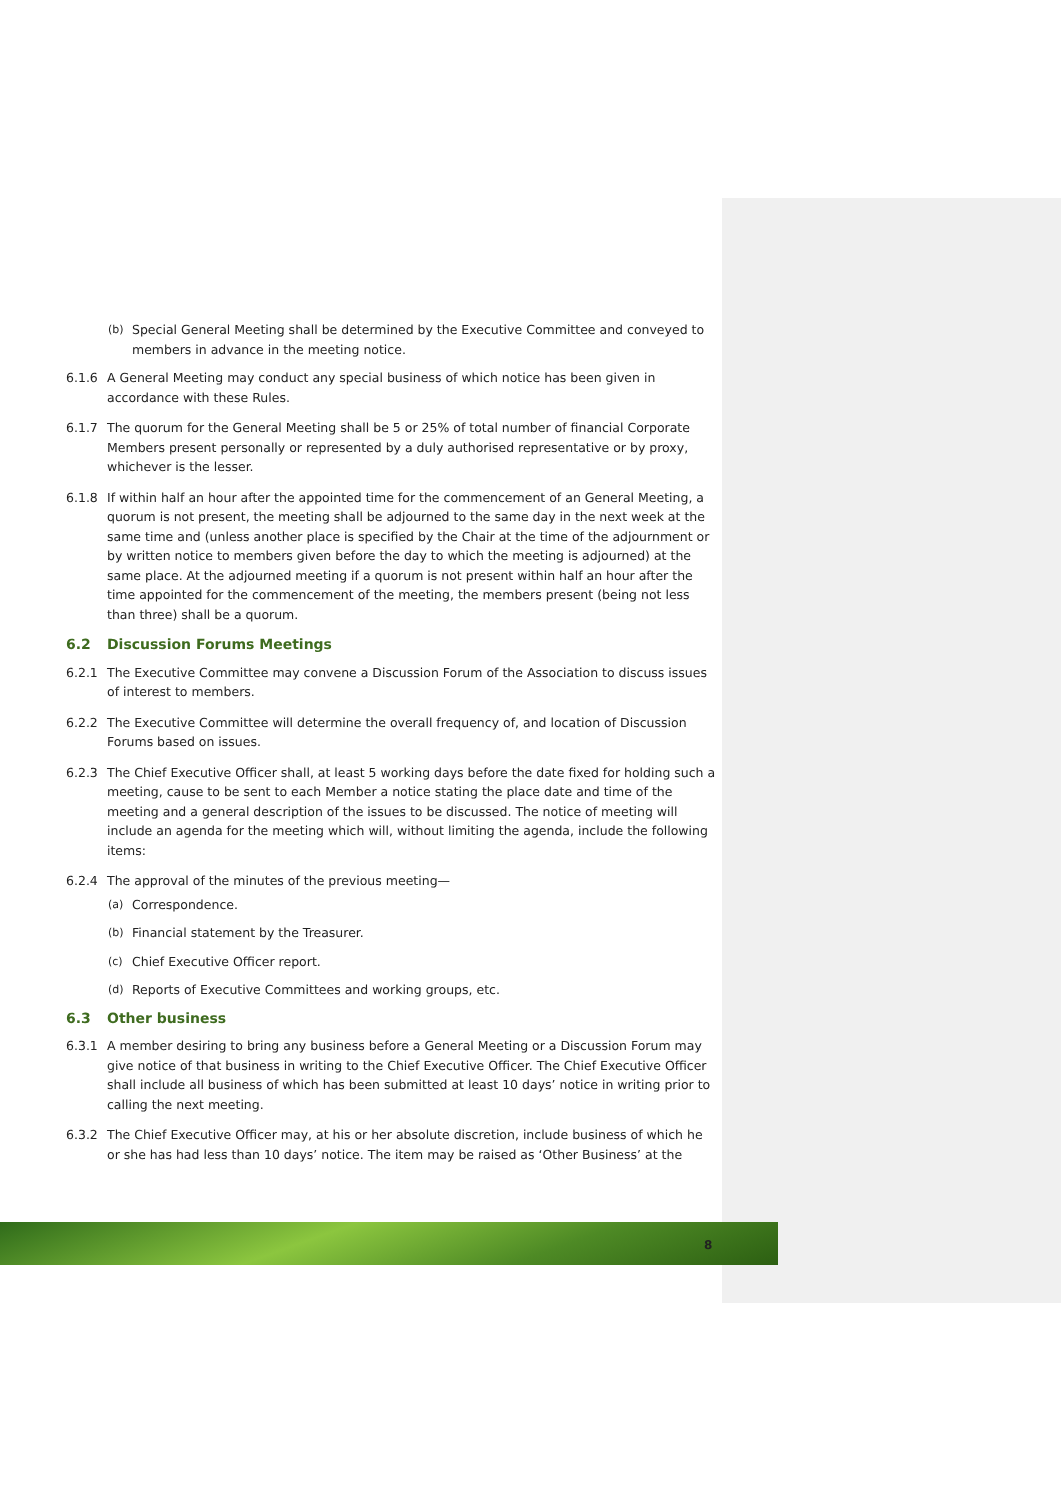(b) Special General Meeting shall be determined by the Executive Committee and conveyed to members in advance in the meeting notice.
6.1.6 A General Meeting may conduct any special business of which notice has been given in accordance with these Rules.
6.1.7 The quorum for the General Meeting shall be 5 or 25% of total number of financial Corporate Members present personally or represented by a duly authorised representative or by proxy, whichever is the lesser.
6.1.8 If within half an hour after the appointed time for the commencement of an General Meeting, a quorum is not present, the meeting shall be adjourned to the same day in the next week at the same time and (unless another place is specified by the Chair at the time of the adjournment or by written notice to members given before the day to which the meeting is adjourned) at the same place. At the adjourned meeting if a quorum is not present within half an hour after the time appointed for the commencement of the meeting, the members present (being not less than three) shall be a quorum.
6.2 Discussion Forums Meetings
6.2.1 The Executive Committee may convene a Discussion Forum of the Association to discuss issues of interest to members.
6.2.2 The Executive Committee will determine the overall frequency of, and location of Discussion Forums based on issues.
6.2.3 The Chief Executive Officer shall, at least 5 working days before the date fixed for holding such a meeting, cause to be sent to each Member a notice stating the place date and time of the meeting and a general description of the issues to be discussed. The notice of meeting will include an agenda for the meeting which will, without limiting the agenda, include the following items:
6.2.4 The approval of the minutes of the previous meeting—
(a) Correspondence.
(b) Financial statement by the Treasurer.
(c) Chief Executive Officer report.
(d) Reports of Executive Committees and working groups, etc.
6.3 Other business
6.3.1 A member desiring to bring any business before a General Meeting or a Discussion Forum may give notice of that business in writing to the Chief Executive Officer. The Chief Executive Officer shall include all business of which has been submitted at least 10 days’ notice in writing prior to calling the next meeting.
6.3.2 The Chief Executive Officer may, at his or her absolute discretion, include business of which he or she has had less than 10 days’ notice. The item may be raised as ‘Other Business’ at the
8